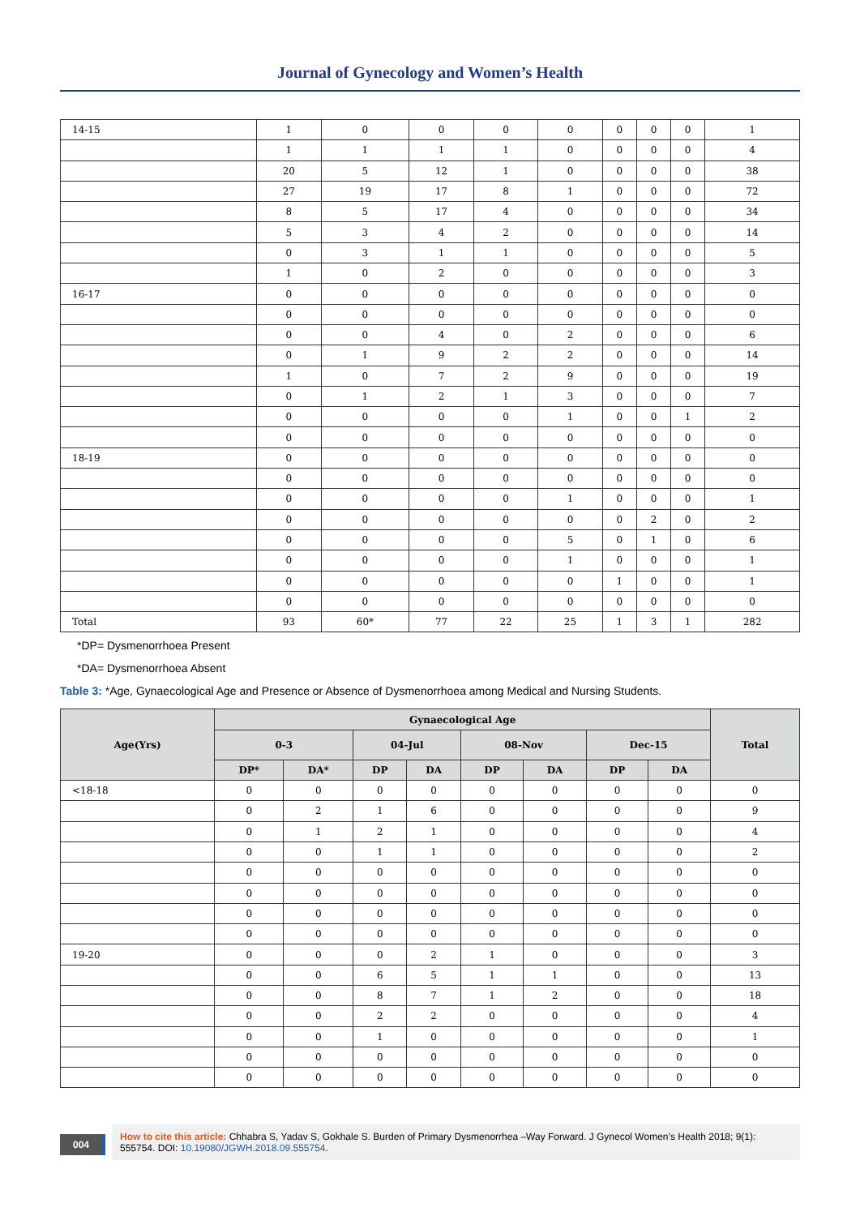Journal of Gynecology and Women’s Health
| 14-15 | 1 | 0 | 0 | 0 | 0 | 0 | 0 | 0 | 1 |
| | 1 | 1 | 1 | 1 | 0 | 0 | 0 | 0 | 4 |
| | 20 | 5 | 12 | 1 | 0 | 0 | 0 | 0 | 38 |
| | 27 | 19 | 17 | 8 | 1 | 0 | 0 | 0 | 72 |
| | 8 | 5 | 17 | 4 | 0 | 0 | 0 | 0 | 34 |
| | 5 | 3 | 4 | 2 | 0 | 0 | 0 | 0 | 14 |
| | 0 | 3 | 1 | 1 | 0 | 0 | 0 | 0 | 5 |
| | 1 | 0 | 2 | 0 | 0 | 0 | 0 | 0 | 3 |
| 16-17 | 0 | 0 | 0 | 0 | 0 | 0 | 0 | 0 | 0 |
| | 0 | 0 | 0 | 0 | 0 | 0 | 0 | 0 | 0 |
| | 0 | 0 | 4 | 0 | 2 | 0 | 0 | 0 | 6 |
| | 0 | 1 | 9 | 2 | 2 | 0 | 0 | 0 | 14 |
| | 1 | 0 | 7 | 2 | 9 | 0 | 0 | 0 | 19 |
| | 0 | 1 | 2 | 1 | 3 | 0 | 0 | 0 | 7 |
| | 0 | 0 | 0 | 0 | 1 | 0 | 0 | 1 | 2 |
| | 0 | 0 | 0 | 0 | 0 | 0 | 0 | 0 | 0 |
| 18-19 | 0 | 0 | 0 | 0 | 0 | 0 | 0 | 0 | 0 |
| | 0 | 0 | 0 | 0 | 0 | 0 | 0 | 0 | 0 |
| | 0 | 0 | 0 | 0 | 1 | 0 | 0 | 0 | 1 |
| | 0 | 0 | 0 | 0 | 0 | 0 | 2 | 0 | 2 |
| | 0 | 0 | 0 | 0 | 5 | 0 | 1 | 0 | 6 |
| | 0 | 0 | 0 | 0 | 1 | 0 | 0 | 0 | 1 |
| | 0 | 0 | 0 | 0 | 0 | 1 | 0 | 0 | 1 |
| | 0 | 0 | 0 | 0 | 0 | 0 | 0 | 0 | 0 |
| Total | 93 | 60* | 77 | 22 | 25 | 1 | 3 | 1 | 282 |
*DP= Dysmenorrhoea Present
*DA= Dysmenorrhoea Absent
Table 3: *Age, Gynaecological Age and Presence or Absence of Dysmenorrhoea among Medical and Nursing Students.
| Age(Yrs) | Gynaecological Age | | | | | | | | Total |
| --- | --- | --- | --- | --- | --- | --- | --- | --- | --- |
| | 0-3 | | 04-Jul | | 08-Nov | | Dec-15 | | |
| | DP* | DA* | DP | DA | DP | DA | DP | DA | |
| <18-18 | 0 | 0 | 0 | 0 | 0 | 0 | 0 | 0 | 0 |
| | 0 | 2 | 1 | 6 | 0 | 0 | 0 | 0 | 9 |
| | 0 | 1 | 2 | 1 | 0 | 0 | 0 | 0 | 4 |
| | 0 | 0 | 1 | 1 | 0 | 0 | 0 | 0 | 2 |
| | 0 | 0 | 0 | 0 | 0 | 0 | 0 | 0 | 0 |
| | 0 | 0 | 0 | 0 | 0 | 0 | 0 | 0 | 0 |
| | 0 | 0 | 0 | 0 | 0 | 0 | 0 | 0 | 0 |
| | 0 | 0 | 0 | 0 | 0 | 0 | 0 | 0 | 0 |
| 19-20 | 0 | 0 | 0 | 2 | 1 | 0 | 0 | 0 | 3 |
| | 0 | 0 | 6 | 5 | 1 | 1 | 0 | 0 | 13 |
| | 0 | 0 | 8 | 7 | 1 | 2 | 0 | 0 | 18 |
| | 0 | 0 | 2 | 2 | 0 | 0 | 0 | 0 | 4 |
| | 0 | 0 | 1 | 0 | 0 | 0 | 0 | 0 | 1 |
| | 0 | 0 | 0 | 0 | 0 | 0 | 0 | 0 | 0 |
| | 0 | 0 | 0 | 0 | 0 | 0 | 0 | 0 | 0 |
004
How to cite this article: Chhabra S, Yadav S, Gokhale S. Burden of Primary Dysmenorrhea –Way Forward. J Gynecol Women’s Health 2018; 9(1): 555754. DOI: 10.19080/JGWH.2018.09.555754.